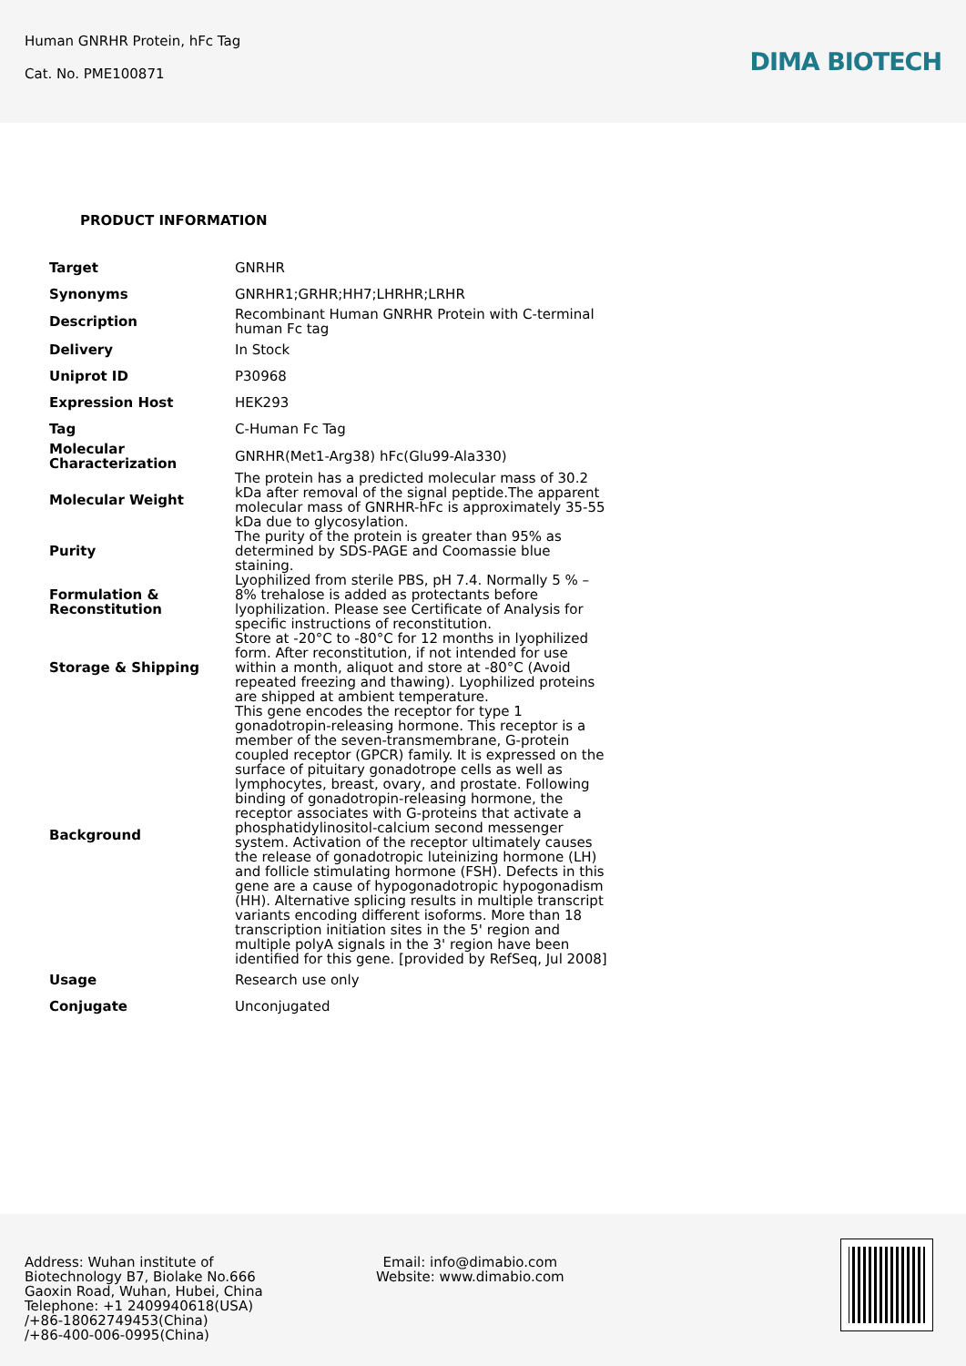Human GNRHR Protein, hFc Tag
Cat. No. PME100871
DIMA BIOTECH
PRODUCT INFORMATION
| Target | GNRHR |
| Synonyms | GNRHR1;GRHR;HH7;LHRHR;LRHR |
| Description | Recombinant Human GNRHR Protein with C-terminal human Fc tag |
| Delivery | In Stock |
| Uniprot ID | P30968 |
| Expression Host | HEK293 |
| Tag | C-Human Fc Tag |
| Molecular Characterization | GNRHR(Met1-Arg38) hFc(Glu99-Ala330) |
| Molecular Weight | The protein has a predicted molecular mass of 30.2 kDa after removal of the signal peptide.The apparent molecular mass of GNRHR-hFc is approximately 35-55 kDa due to glycosylation. |
| Purity | The purity of the protein is greater than 95% as determined by SDS-PAGE and Coomassie blue staining. |
| Formulation & Reconstitution | Lyophilized from sterile PBS, pH 7.4. Normally 5 % – 8% trehalose is added as protectants before lyophilization. Please see Certificate of Analysis for specific instructions of reconstitution. |
| Storage & Shipping | Store at -20°C to -80°C for 12 months in lyophilized form. After reconstitution, if not intended for use within a month, aliquot and store at -80°C (Avoid repeated freezing and thawing). Lyophilized proteins are shipped at ambient temperature. |
| Background | This gene encodes the receptor for type 1 gonadotropin-releasing hormone. This receptor is a member of the seven-transmembrane, G-protein coupled receptor (GPCR) family. It is expressed on the surface of pituitary gonadotrope cells as well as lymphocytes, breast, ovary, and prostate. Following binding of gonadotropin-releasing hormone, the receptor associates with G-proteins that activate a phosphatidylinositol-calcium second messenger system. Activation of the receptor ultimately causes the release of gonadotropic luteinizing hormone (LH) and follicle stimulating hormone (FSH). Defects in this gene are a cause of hypogonadotropic hypogonadism (HH). Alternative splicing results in multiple transcript variants encoding different isoforms. More than 18 transcription initiation sites in the 5' region and multiple polyA signals in the 3' region have been identified for this gene. [provided by RefSeq, Jul 2008] |
| Usage | Research use only |
| Conjugate | Unconjugated |
Address: Wuhan institute of
Biotechnology B7, Biolake No.666
Gaoxin Road, Wuhan, Hubei, China
Telephone: +1 2409940618(USA)
/+86-18062749453(China)
/+86-400-006-0995(China)
Email: info@dimabio.com
Website: www.dimabio.com